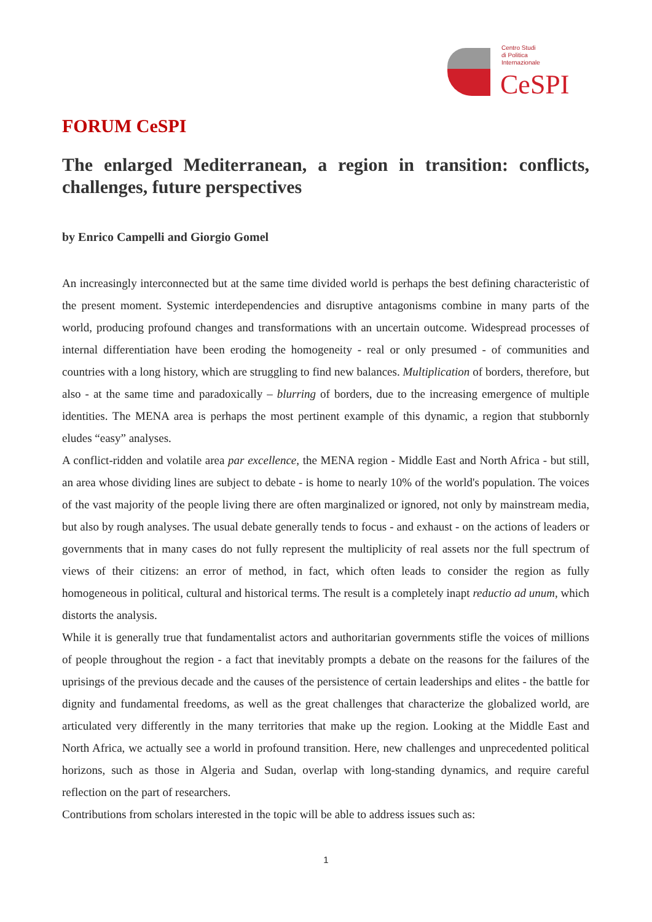Centro Studi
di Politica
Internazionale
CeSPI
FORUM CeSPI
The enlarged Mediterranean, a region in transition: conflicts, challenges, future perspectives
by Enrico Campelli and Giorgio Gomel
An increasingly interconnected but at the same time divided world is perhaps the best defining characteristic of the present moment. Systemic interdependencies and disruptive antagonisms combine in many parts of the world, producing profound changes and transformations with an uncertain outcome. Widespread processes of internal differentiation have been eroding the homogeneity - real or only presumed - of communities and countries with a long history, which are struggling to find new balances. Multiplication of borders, therefore, but also - at the same time and paradoxically – blurring of borders, due to the increasing emergence of multiple identities. The MENA area is perhaps the most pertinent example of this dynamic, a region that stubbornly eludes “easy” analyses.
A conflict-ridden and volatile area par excellence, the MENA region - Middle East and North Africa - but still, an area whose dividing lines are subject to debate - is home to nearly 10% of the world's population. The voices of the vast majority of the people living there are often marginalized or ignored, not only by mainstream media, but also by rough analyses. The usual debate generally tends to focus - and exhaust - on the actions of leaders or governments that in many cases do not fully represent the multiplicity of real assets nor the full spectrum of views of their citizens: an error of method, in fact, which often leads to consider the region as fully homogeneous in political, cultural and historical terms. The result is a completely inapt reductio ad unum, which distorts the analysis.
While it is generally true that fundamentalist actors and authoritarian governments stifle the voices of millions of people throughout the region - a fact that inevitably prompts a debate on the reasons for the failures of the uprisings of the previous decade and the causes of the persistence of certain leaderships and elites - the battle for dignity and fundamental freedoms, as well as the great challenges that characterize the globalized world, are articulated very differently in the many territories that make up the region. Looking at the Middle East and North Africa, we actually see a world in profound transition. Here, new challenges and unprecedented political horizons, such as those in Algeria and Sudan, overlap with long-standing dynamics, and require careful reflection on the part of researchers.
Contributions from scholars interested in the topic will be able to address issues such as:
1